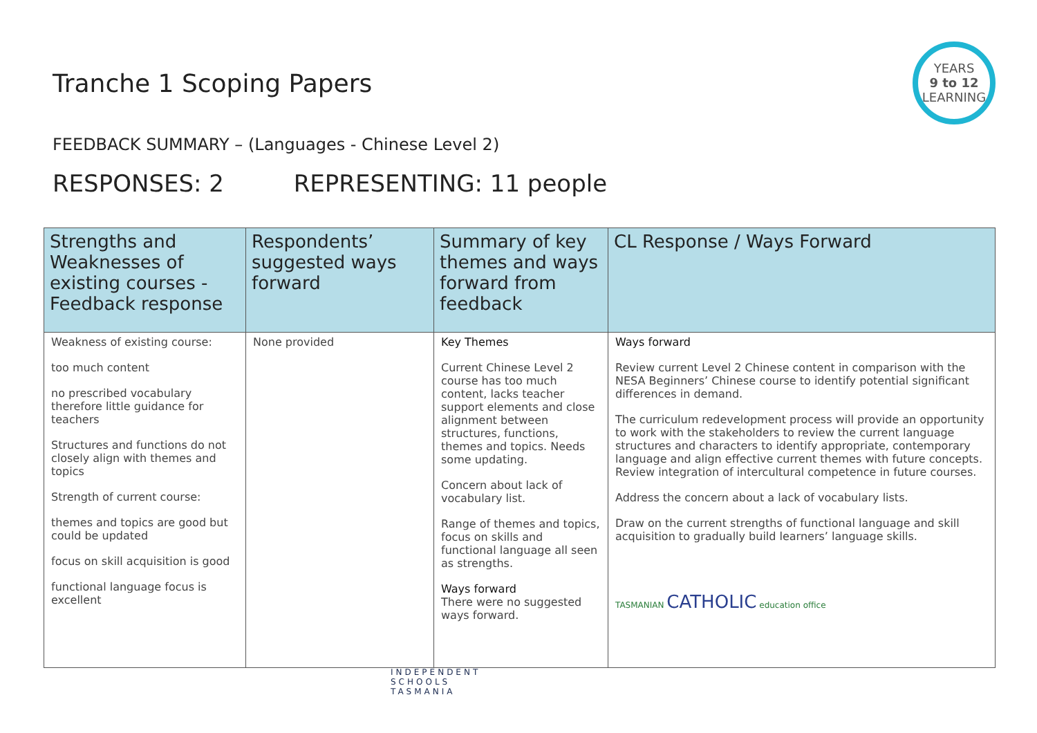Tranche 1 Scoping Papers
YEARS
9 to 12
LEARNING
FEEDBACK SUMMARY – (Languages - Chinese Level 2)
RESPONSES: 2 REPRESENTING: 11 people
| Strengths and Weaknesses of existing courses - Feedback response | Respondents’ suggested ways forward | Summary of key themes and ways forward from feedback | CL Response / Ways Forward |
| --- | --- | --- | --- |
| Weakness of existing course: too much content no prescribed vocabulary therefore little guidance for teachers Structures and functions do not closely align with themes and topics Strength of current course: themes and topics are good but could be updated focus on skill acquisition is good functional language focus is excellent | None provided | Key Themes Current Chinese Level 2 course has too much content, lacks teacher support elements and close alignment between structures, functions, themes and topics. Needs some updating. Concern about lack of vocabulary list. Range of themes and topics, focus on skills and functional language all seen as strengths. Ways forward There were no suggested ways forward. | Ways forward Review current Level 2 Chinese content in comparison with the NESA Beginners’ Chinese course to identify potential significant differences in demand. The curriculum redevelopment process will provide an opportunity to work with the stakeholders to review the current language structures and characters to identify appropriate, contemporary language and align effective current themes with future concepts. Review integration of intercultural competence in future courses. Address the concern about a lack of vocabulary lists. Draw on the current strengths of functional language and skill acquisition to gradually build learners’ language skills. TASMANIAN CATHOLIC education office |
INDEPENDENT
SCHOOLS
TASMANIA